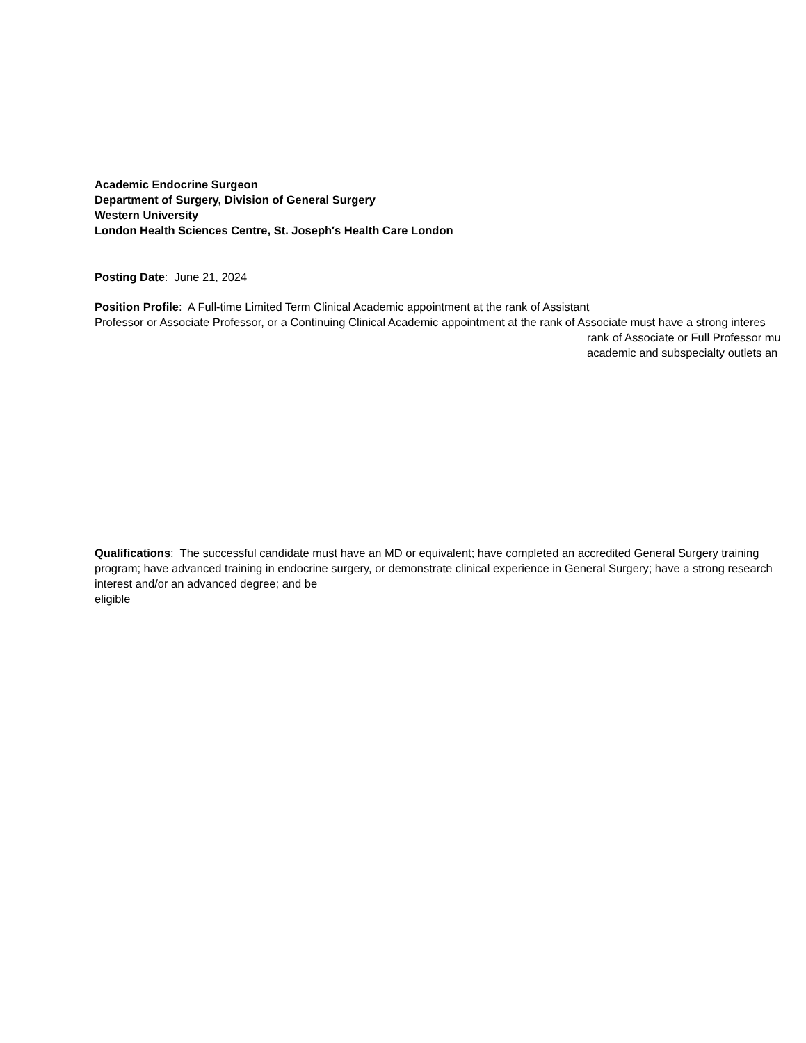Academic Endocrine Surgeon
Department of Surgery, Division of General Surgery
Western University
London Health Sciences Centre, St. Joseph′s Health Care London
Posting Date: June 21, 2024
Position Profile: A Full-time Limited Term Clinical Academic appointment at the rank of Assistant
Professor or Associate Professor, or a Continuing Clinical Academic appointment at the rank of Associate must have a strong interes
rank of Associate or Full Professor mu
academic and subspecialty outlets an
Qualifications: The successful candidate must have an MD or equivalent; have completed an accredited General Surgery training program; have advanced training in endocrine surgery, or demonstrate clinical experience in General Surgery; have a strong research interest and/or an advanced degree; and be
eligible